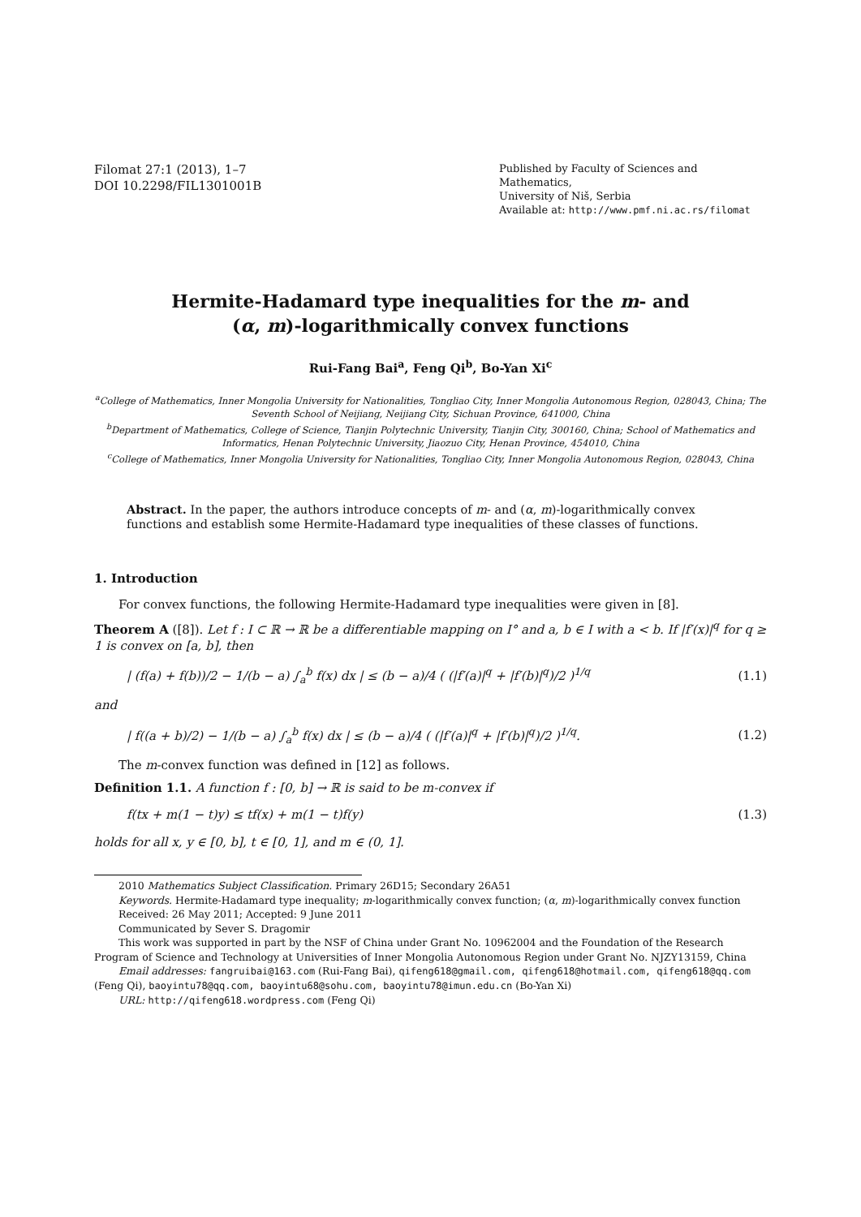Filomat 27:1 (2013), 1–7
DOI 10.2298/FIL1301001B
Published by Faculty of Sciences and Mathematics,
University of Niš, Serbia
Available at: http://www.pmf.ni.ac.rs/filomat
Hermite-Hadamard type inequalities for the m- and
(α, m)-logarithmically convex functions
Rui-Fang Bai<sup>a</sup>, Feng Qi<sup>b</sup>, Bo-Yan Xi<sup>c</sup>
<sup>a</sup> College of Mathematics, Inner Mongolia University for Nationalities, Tongliao City, Inner Mongolia Autonomous Region, 028043, China; The Seventh School of Neijiang, Neijiang City, Sichuan Province, 641000, China
<sup>b</sup> Department of Mathematics, College of Science, Tianjin Polytechnic University, Tianjin City, 300160, China; School of Mathematics and Informatics, Henan Polytechnic University, Jiaozuo City, Henan Province, 454010, China
<sup>c</sup> College of Mathematics, Inner Mongolia University for Nationalities, Tongliao City, Inner Mongolia Autonomous Region, 028043, China
Abstract. In the paper, the authors introduce concepts of m- and (α, m)-logarithmically convex functions and establish some Hermite-Hadamard type inequalities of these classes of functions.
1. Introduction
For convex functions, the following Hermite-Hadamard type inequalities were given in [8].
Theorem A ([8]). Let f : I ⊂ ℝ → ℝ be a differentiable mapping on I° and a, b ∈ I with a < b. If |f′(x)|<sup>q</sup> for q ≥ 1 is convex on [a, b], then
| (f(a) + f(b))/2 − 1/(b − a) ∫<sub>a</sub><sup>b</sup> f(x) dx | ≤ (b − a)/4 ( (|f′(a)|<sup>q</sup> + |f′(b)|<sup>q</sup>)/2 )<sup>1/q</sup> (1.1)
and
| f((a + b)/2) − 1/(b − a) ∫<sub>a</sub><sup>b</sup> f(x) dx | ≤ (b − a)/4 ( (|f′(a)|<sup>q</sup> + |f′(b)|<sup>q</sup>)/2 )<sup>1/q</sup>. (1.2)
The m-convex function was defined in [12] as follows.
Definition 1.1. A function f : [0, b] → ℝ is said to be m-convex if
f(tx + m(1 − t)y) ≤ tf(x) + m(1 − t)f(y) (1.3)
holds for all x, y ∈ [0, b], t ∈ [0, 1], and m ∈ (0, 1].
2010 Mathematics Subject Classification. Primary 26D15; Secondary 26A51
Keywords. Hermite-Hadamard type inequality; m-logarithmically convex function; (α, m)-logarithmically convex function
Received: 26 May 2011; Accepted: 9 June 2011
Communicated by Sever S. Dragomir
This work was supported in part by the NSF of China under Grant No. 10962004 and the Foundation of the Research Program of Science and Technology at Universities of Inner Mongolia Autonomous Region under Grant No. NJZY13159, China
Email addresses: fangruibai@163.com (Rui-Fang Bai), qifeng618@gmail.com, qifeng618@hotmail.com, qifeng618@qq.com (Feng Qi), baoyintu78@qq.com, baoyintu68@sohu.com, baoyintu78@imun.edu.cn (Bo-Yan Xi)
URL: http://qifeng618.wordpress.com (Feng Qi)